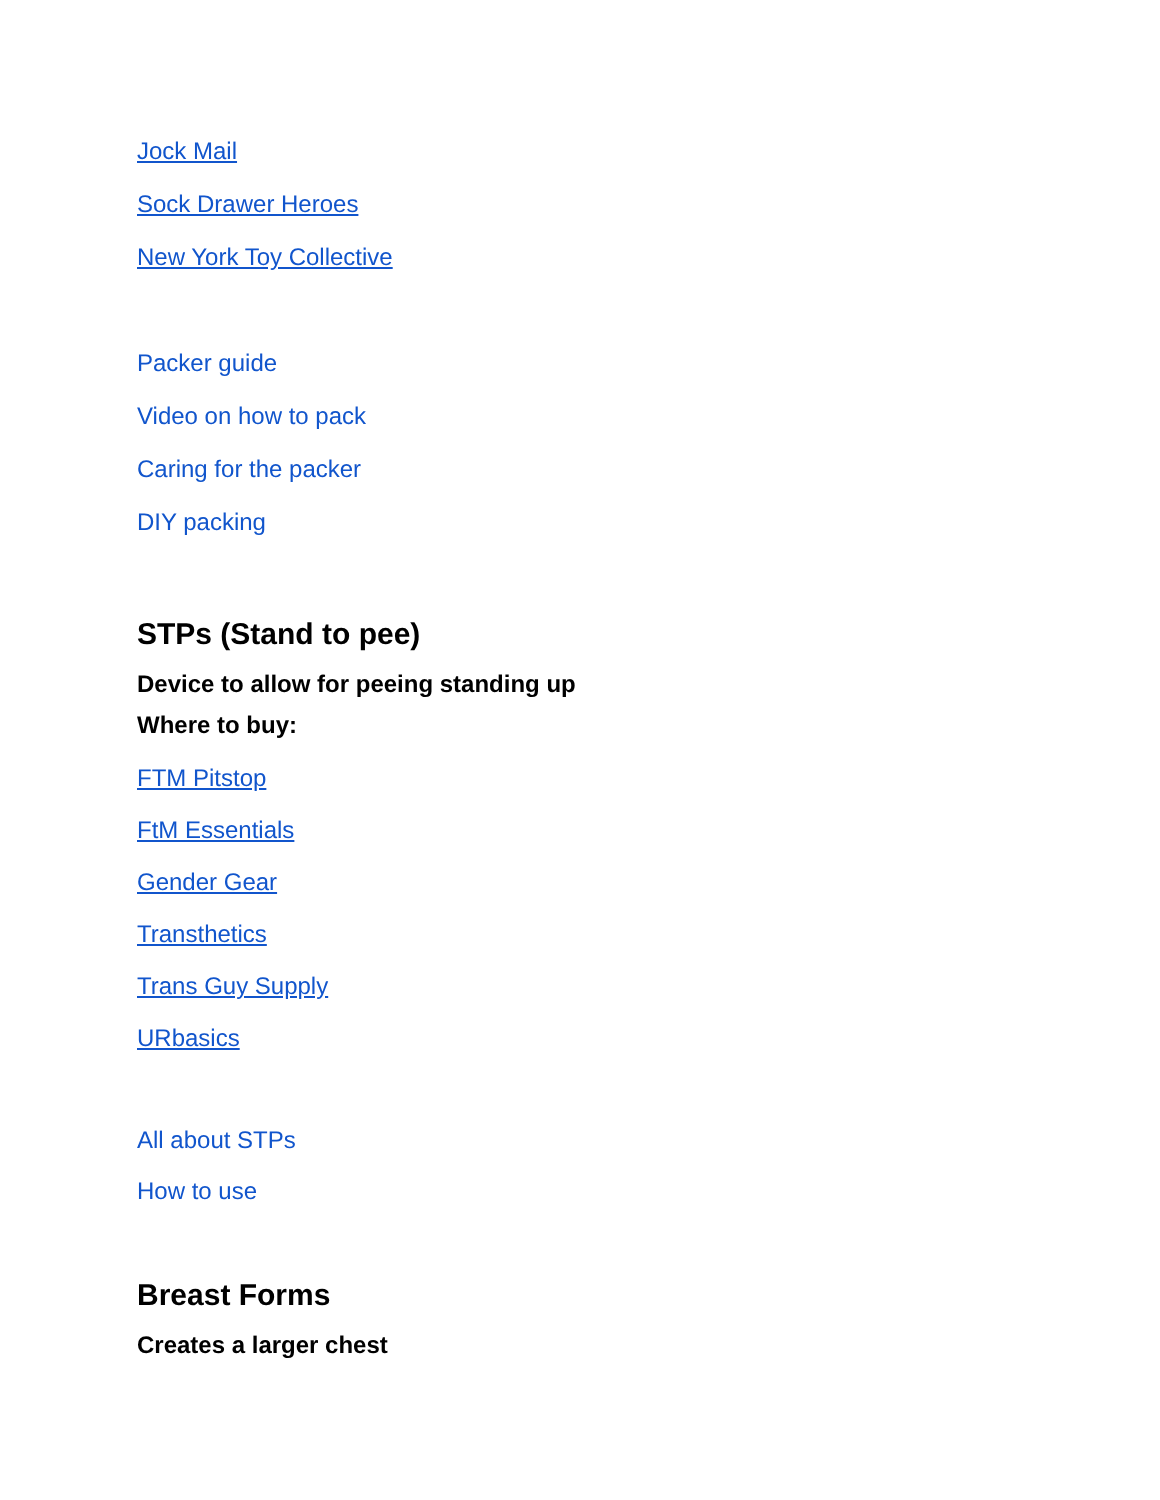Jock Mail
Sock Drawer Heroes
New York Toy Collective
Packer guide
Video on how to pack
Caring for the packer
DIY packing
STPs (Stand to pee)
Device to allow for peeing standing up
Where to buy:
FTM Pitstop
FtM Essentials
Gender Gear
Transthetics
Trans Guy Supply
URbasics
All about STPs
How to use
Breast Forms
Creates a larger chest